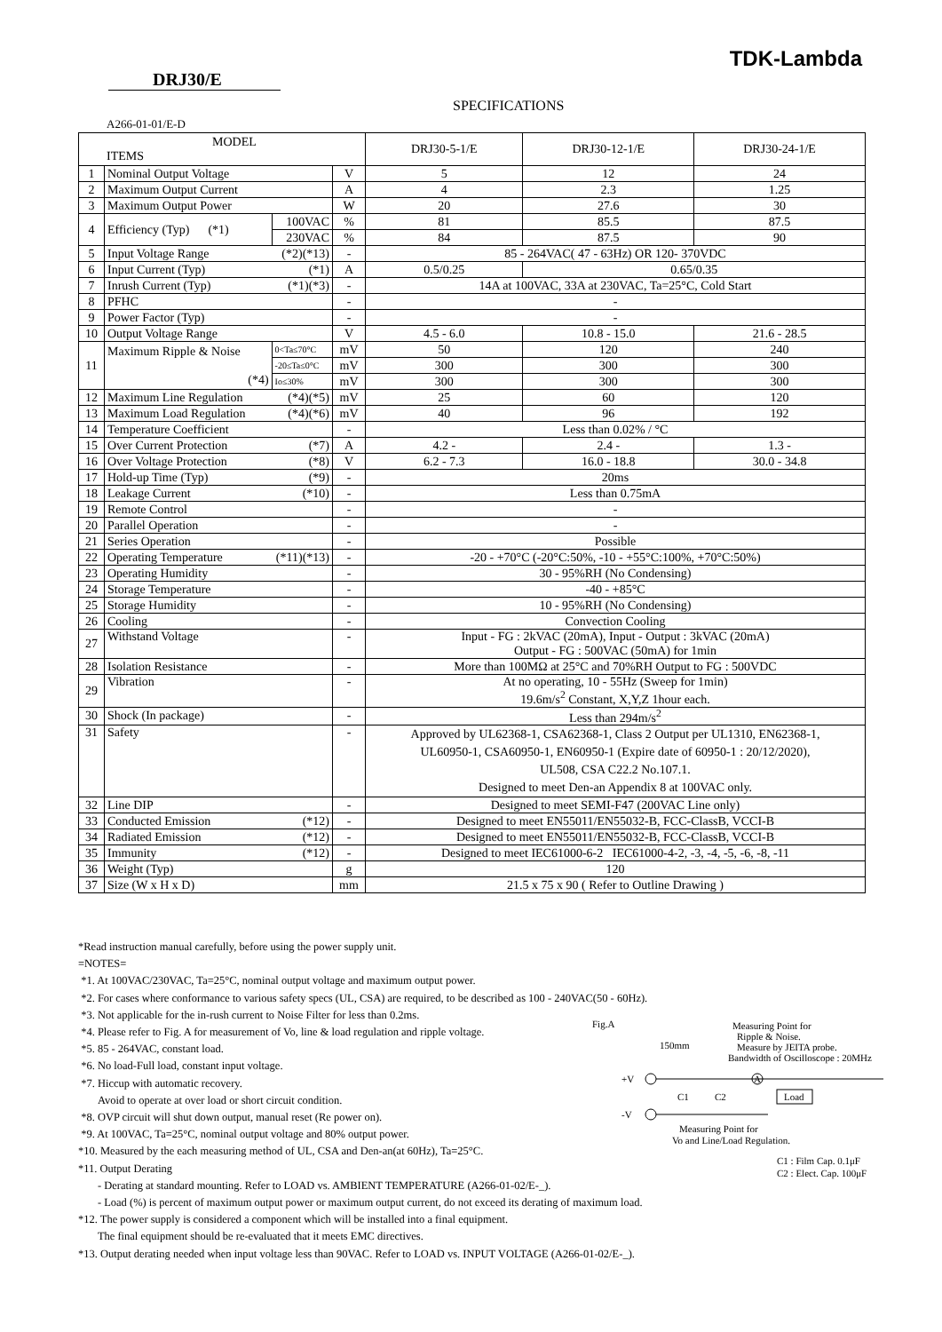TDK-Lambda
DRJ30/E
SPECIFICATIONS
A266-01-01/E-D
| MODEL ITEMS | | | | DRJ30-5-1/E | DRJ30-12-1/E | DRJ30-24-1/E |
| --- | --- | --- | --- | --- | --- | --- |
| 1 | Nominal Output Voltage | | V | 5 | 12 | 24 |
| 2 | Maximum Output Current | | A | 4 | 2.3 | 1.25 |
| 3 | Maximum Output Power | | W | 20 | 27.6 | 30 |
| 4 | Efficiency (Typ) (*1) | 100VAC | % | 81 | 85.5 | 87.5 |
| | | 230VAC | % | 84 | 87.5 | 90 |
| 5 | Input Voltage Range (*2)(*13) | | - | 85 - 264VAC( 47 - 63Hz) OR 120- 370VDC | | |
| 6 | Input Current (Typ) (*1) | | A | 0.5/0.25 | 0.65/0.35 | |
| 7 | Inrush Current (Typ) (*1)(*3) | | - | 14A at 100VAC, 33A at 230VAC, Ta=25°C, Cold Start | | |
| 8 | PFHC | | - | - | | |
| 9 | Power Factor (Typ) | | - | - | | |
| 10 | Output Voltage Range | | V | 4.5 - 6.0 | 10.8 - 15.0 | 21.6 - 28.5 |
| 11 | Maximum Ripple & Noise (*4) | 0<Ta≤70°C | mV | 50 | 120 | 240 |
| | | -20≤Ta≤0°C | mV | 300 | 300 | 300 |
| | | Io≤30% | mV | 300 | 300 | 300 |
| 12 | Maximum Line Regulation (*4)(*5) | | mV | 25 | 60 | 120 |
| 13 | Maximum Load Regulation (*4)(*6) | | mV | 40 | 96 | 192 |
| 14 | Temperature Coefficient | | - | Less than 0.02% / °C | | |
| 15 | Over Current Protection (*7) | | A | 4.2 - | 2.4 - | 1.3 - |
| 16 | Over Voltage Protection (*8) | | V | 6.2 - 7.3 | 16.0 - 18.8 | 30.0 - 34.8 |
| 17 | Hold-up Time (Typ) (*9) | | - | 20ms | | |
| 18 | Leakage Current (*10) | | - | Less than 0.75mA | | |
| 19 | Remote Control | | - | - | | |
| 20 | Parallel Operation | | - | - | | |
| 21 | Series Operation | | - | Possible | | |
| 22 | Operating Temperature (*11)(*13) | | - | -20 - +70°C (-20°C:50%, -10 - +55°C:100%, +70°C:50%) | | |
| 23 | Operating Humidity | | - | 30 - 95%RH (No Condensing) | | |
| 24 | Storage Temperature | | - | -40 - +85°C | | |
| 25 | Storage Humidity | | - | 10 - 95%RH (No Condensing) | | |
| 26 | Cooling | | - | Convection Cooling | | |
| 27 | Withstand Voltage | | - | Input - FG : 2kVAC (20mA), Input - Output : 3kVAC (20mA) Output - FG : 500VAC (50mA) for 1min | | |
| 28 | Isolation Resistance | | - | More than 100MΩ at 25°C and 70%RH Output to FG : 500VDC | | |
| 29 | Vibration | | - | At no operating, 10 - 55Hz (Sweep for 1min) 19.6m/s<sup>2</sup> Constant, X,Y,Z 1hour each. | | |
| 30 | Shock (In package) | | - | Less than 294m/s<sup>2</sup> | | |
| 31 | Safety | | - | Approved by UL62368-1, CSA62368-1, Class 2 Output per UL1310, EN62368-1, UL60950-1, CSA60950-1, EN60950-1 (Expire date of 60950-1 : 20/12/2020), UL508, CSA C22.2 No.107.1. Designed to meet Den-an Appendix 8 at 100VAC only. | | |
| 32 | Line DIP | | - | Designed to meet SEMI-F47 (200VAC Line only) | | |
| 33 | Conducted Emission (*12) | | - | Designed to meet EN55011/EN55032-B, FCC-ClassB, VCCI-B | | |
| 34 | Radiated Emission (*12) | | - | Designed to meet EN55011/EN55032-B, FCC-ClassB, VCCI-B | | |
| 35 | Immunity (*12) | | - | Designed to meet IEC61000-6-2 IEC61000-4-2, -3, -4, -5, -6, -8, -11 | | |
| 36 | Weight (Typ) | | g | 120 | | |
| 37 | Size (W x H x D) | | mm | 21.5 x 75 x 90 ( Refer to Outline Drawing ) | | |
*Read instruction manual carefully, before using the power supply unit.
=NOTES=
*1. At 100VAC/230VAC, Ta=25°C, nominal output voltage and maximum output power.
*2. For cases where conformance to various safety specs (UL, CSA) are required, to be described as 100 - 240VAC(50 - 60Hz).
*3. Not applicable for the in-rush current to Noise Filter for less than 0.2ms.
*4. Please refer to Fig. A for measurement of Vo, line & load regulation and ripple voltage.
*5. 85 - 264VAC, constant load.
*6. No load-Full load, constant input voltage.
*7. Hiccup with automatic recovery.
Avoid to operate at over load or short circuit condition.
*8. OVP circuit will shut down output, manual reset (Re power on).
*9. At 100VAC, Ta=25°C, nominal output voltage and 80% output power.
*10. Measured by the each measuring method of UL, CSA and Den-an(at 60Hz), Ta=25°C.
*11. Output Derating
- Derating at standard mounting. Refer to LOAD vs. AMBIENT TEMPERATURE (A266-01-02/E-_).
- Load (%) is percent of maximum output power or maximum output current, do not exceed its derating of maximum load.
*12. The power supply is considered a component which will be installed into a final equipment.
The final equipment should be re-evaluated that it meets EMC directives.
*13. Output derating needed when input voltage less than 90VAC. Refer to LOAD vs. INPUT VOLTAGE (A266-01-02/E-_).
Fig.A
Measuring Point for
Ripple & Noise.
Measure by JEITA probe.
Bandwidth of Oscilloscope : 20MHz
150mm
+V
-V
A
Load
C1
C2
Measuring Point for
Vo and Line/Load Regulation.
C1 : Film Cap. 0.1μF
C2 : Elect. Cap. 100μF